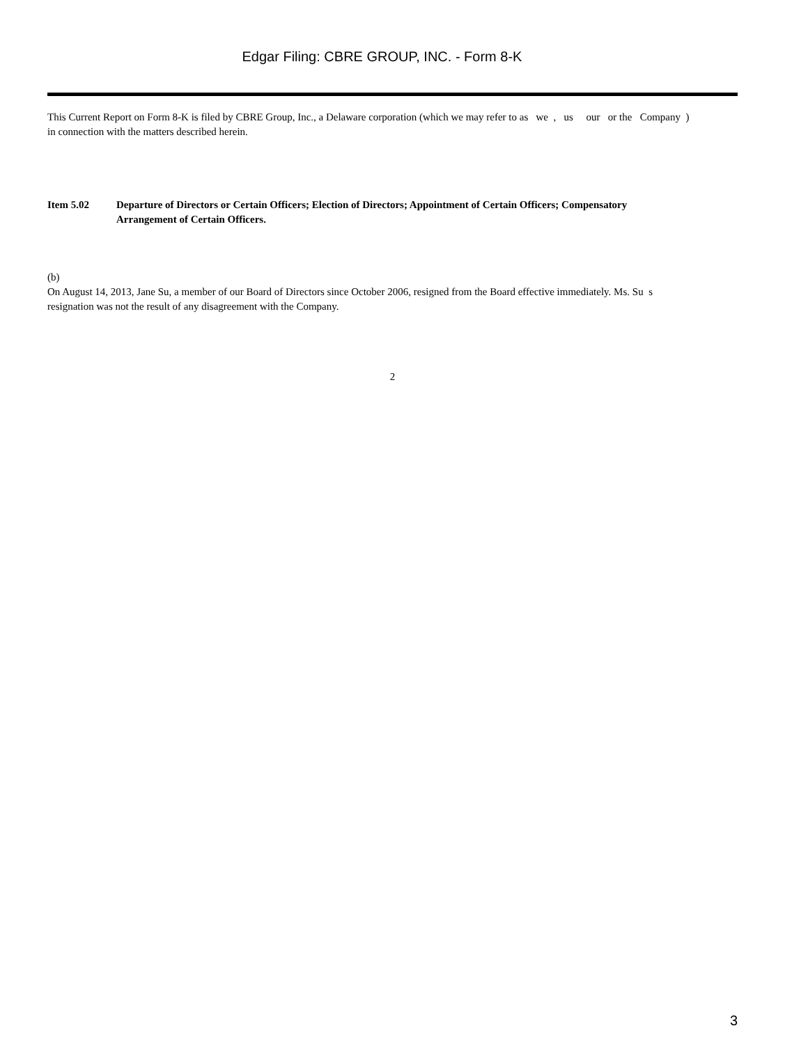Edgar Filing: CBRE GROUP, INC. - Form 8-K
This Current Report on Form 8-K is filed by CBRE Group, Inc., a Delaware corporation (which we may refer to as we , us our or the Company )
in connection with the matters described herein.
Item 5.02 Departure of Directors or Certain Officers; Election of Directors; Appointment of Certain Officers; Compensatory
Arrangement of Certain Officers.
(b)
On August 14, 2013, Jane Su, a member of our Board of Directors since October 2006, resigned from the Board effective immediately. Ms. Su s
resignation was not the result of any disagreement with the Company.
2
3